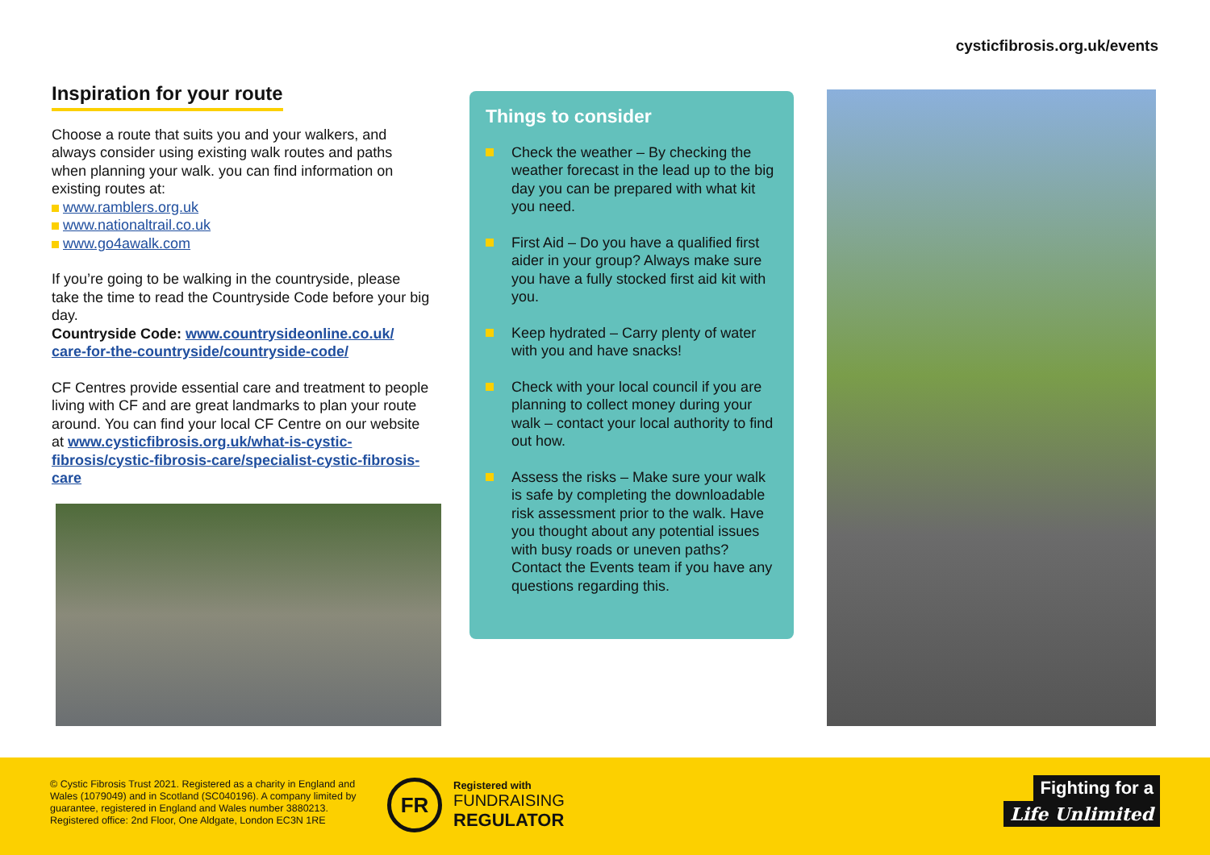cysticfibrosis.org.uk/events
Inspiration for your route
Choose a route that suits you and your walkers, and always consider using existing walk routes and paths when planning your walk. you can find information on existing routes at:
www.ramblers.org.uk
www.nationaltrail.co.uk
www.go4awalk.com
If you’re going to be walking in the countryside, please take the time to read the Countryside Code before your big day.
Countryside Code: www.countrysideonline.co.uk/ care-for-the-countryside/countryside-code/
CF Centres provide essential care and treatment to people living with CF and are great landmarks to plan your route around. You can find your local CF Centre on our website at www.cysticfibrosis.org.uk/what-is-cystic-fibrosis/cystic-fibrosis-care/specialist-cystic-fibrosis-care
Things to consider
Check the weather – By checking the weather forecast in the lead up to the big day you can be prepared with what kit you need.
First Aid – Do you have a qualified first aider in your group? Always make sure you have a fully stocked first aid kit with you.
Keep hydrated – Carry plenty of water with you and have snacks!
Check with your local council if you are planning to collect money during your walk – contact your local authority to find out how.
Assess the risks – Make sure your walk is safe by completing the downloadable risk assessment prior to the walk. Have you thought about any potential issues with busy roads or uneven paths? Contact the Events team if you have any questions regarding this.
© Cystic Fibrosis Trust 2021. Registered as a charity in England and Wales (1079049) and in Scotland (SC040196). A company limited by guarantee, registered in England and Wales number 3880213. Registered office: 2nd Floor, One Aldgate, London EC3N 1RE
FR
Registered with
FUNDRAISING
REGULATOR
Fighting for a
Life Unlimited